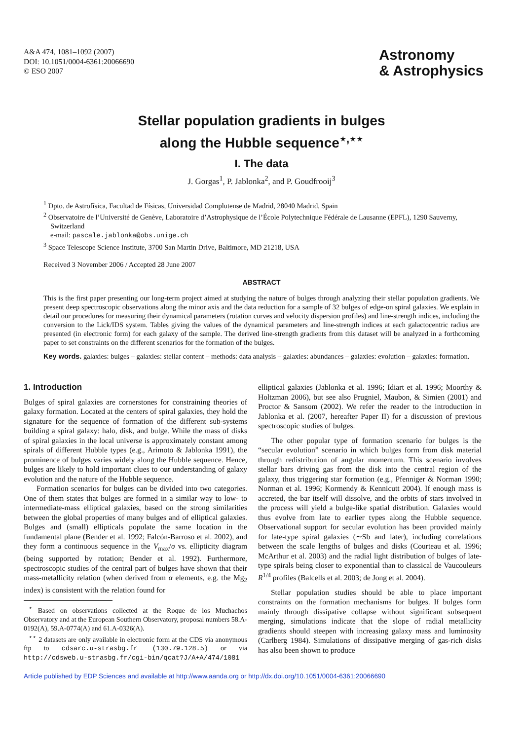A&A 474, 1081–1092 (2007)
DOI: 10.1051/0004-6361:20066690
© ESO 2007
Astronomy
& Astrophysics
Stellar population gradients in bulges
along the Hubble sequence<sup>⋆,⋆⋆</sup>
I. The data
J. Gorgas<sup>1</sup>, P. Jablonka<sup>2</sup>, and P. Goudfrooij<sup>3</sup>
<sup>1</sup> Dpto. de Astrofísica, Facultad de Físicas, Universidad Complutense de Madrid, 28040 Madrid, Spain
<sup>2</sup> Observatoire de l’Université de Genève, Laboratoire d’Astrophysique de l’École Polytechnique Fédérale de Lausanne (EPFL), 1290 Sauverny, Switzerland
e-mail: pascale.jablonka@obs.unige.ch
<sup>3</sup> Space Telescope Science Institute, 3700 San Martin Drive, Baltimore, MD 21218, USA
Received 3 November 2006 / Accepted 28 June 2007
ABSTRACT
This is the first paper presenting our long-term project aimed at studying the nature of bulges through analyzing their stellar population gradients. We present deep spectroscopic observations along the minor axis and the data reduction for a sample of 32 bulges of edge-on spiral galaxies. We explain in detail our procedures for measuring their dynamical parameters (rotation curves and velocity dispersion profiles) and line-strength indices, including the conversion to the Lick/IDS system. Tables giving the values of the dynamical parameters and line-strength indices at each galactocentric radius are presented (in electronic form) for each galaxy of the sample. The derived line-strength gradients from this dataset will be analyzed in a forthcoming paper to set constraints on the different scenarios for the formation of the bulges.
Key words. galaxies: bulges – galaxies: stellar content – methods: data analysis – galaxies: abundances – galaxies: evolution – galaxies: formation.
1. Introduction
Bulges of spiral galaxies are cornerstones for constraining theories of galaxy formation. Located at the centers of spiral galaxies, they hold the signature for the sequence of formation of the different sub-systems building a spiral galaxy: halo, disk, and bulge. While the mass of disks of spiral galaxies in the local universe is approximately constant among spirals of different Hubble types (e.g., Arimoto & Jablonka 1991), the prominence of bulges varies widely along the Hubble sequence. Hence, bulges are likely to hold important clues to our understanding of galaxy evolution and the nature of the Hubble sequence.
Formation scenarios for bulges can be divided into two categories. One of them states that bulges are formed in a similar way to low- to intermediate-mass elliptical galaxies, based on the strong similarities between the global properties of many bulges and of elliptical galaxies. Bulges and (small) ellipticals populate the same location in the fundamental plane (Bender et al. 1992; Falcón-Barroso et al. 2002), and they form a continuous sequence in the V<sub>max</sub>/σ vs. ellipticity diagram (being supported by rotation; Bender et al. 1992). Furthermore, spectroscopic studies of the central part of bulges have shown that their mass-metallicity relation (when derived from α elements, e.g. the Mg<sub>2</sub> index) is consistent with the relation found for
<sup>⋆</sup> Based on observations collected at the Roque de los Muchachos Observatory and at the European Southern Observatory, proposal numbers 58.A-0192(A), 59.A-0774(A) and 61.A-0326(A).
<sup>⋆⋆</sup> 2 datasets are only available in electronic form at the CDS via anonymous ftp to cdsarc.u-strasbg.fr (130.79.128.5) or via http://cdsweb.u-strasbg.fr/cgi-bin/qcat?J/A+A/474/1081
elliptical galaxies (Jablonka et al. 1996; Idiart et al. 1996; Moorthy & Holtzman 2006), but see also Prugniel, Maubon, & Simien (2001) and Proctor & Sansom (2002). We refer the reader to the introduction in Jablonka et al. (2007, hereafter Paper II) for a discussion of previous spectroscopic studies of bulges.
The other popular type of formation scenario for bulges is the “secular evolution” scenario in which bulges form from disk material through redistribution of angular momentum. This scenario involves stellar bars driving gas from the disk into the central region of the galaxy, thus triggering star formation (e.g., Pfenniger & Norman 1990; Norman et al. 1996; Kormendy & Kennicutt 2004). If enough mass is accreted, the bar itself will dissolve, and the orbits of stars involved in the process will yield a bulge-like spatial distribution. Galaxies would thus evolve from late to earlier types along the Hubble sequence. Observational support for secular evolution has been provided mainly for late-type spiral galaxies (∼Sb and later), including correlations between the scale lengths of bulges and disks (Courteau et al. 1996; McArthur et al. 2003) and the radial light distribution of bulges of late-type spirals being closer to exponential than to classical de Vaucouleurs R<sup>1/4</sup> profiles (Balcells et al. 2003; de Jong et al. 2004).
Stellar population studies should be able to place important constraints on the formation mechanisms for bulges. If bulges form mainly through dissipative collapse without significant subsequent merging, simulations indicate that the slope of radial metallicity gradients should steepen with increasing galaxy mass and luminosity (Carlberg 1984). Simulations of dissipative merging of gas-rich disks has also been shown to produce
Article published by EDP Sciences and available at http://www.aanda.org or http://dx.doi.org/10.1051/0004-6361:20066690